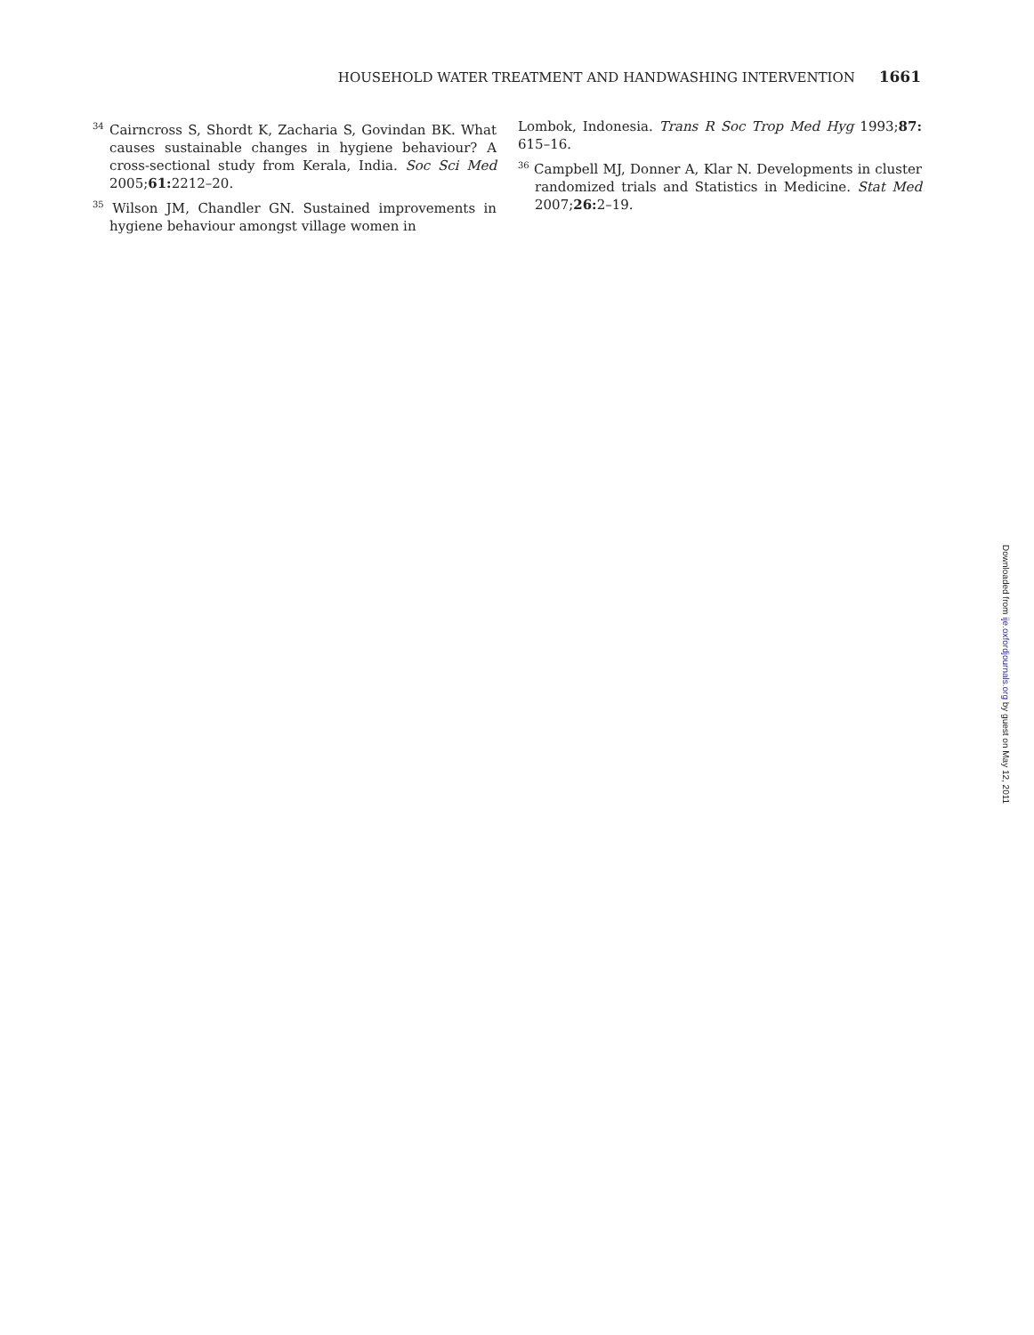HOUSEHOLD WATER TREATMENT AND HANDWASHING INTERVENTION 1661
<sup>34</sup> Cairncross S, Shordt K, Zacharia S, Govindan BK. What causes sustainable changes in hygiene behaviour? A cross-sectional study from Kerala, India. Soc Sci Med 2005;61: 2212–20.
<sup>35</sup> Wilson JM, Chandler GN. Sustained improvements in hygiene behaviour amongst village women in
Lombok, Indonesia. Trans R Soc Trop Med Hyg 1993;87: 615–16.
<sup>36</sup> Campbell MJ, Donner A, Klar N. Developments in cluster randomized trials and Statistics in Medicine. Stat Med 2007;26: 2–19.
Downloaded from ije.oxfordjournals.org by guest on May 12, 2011